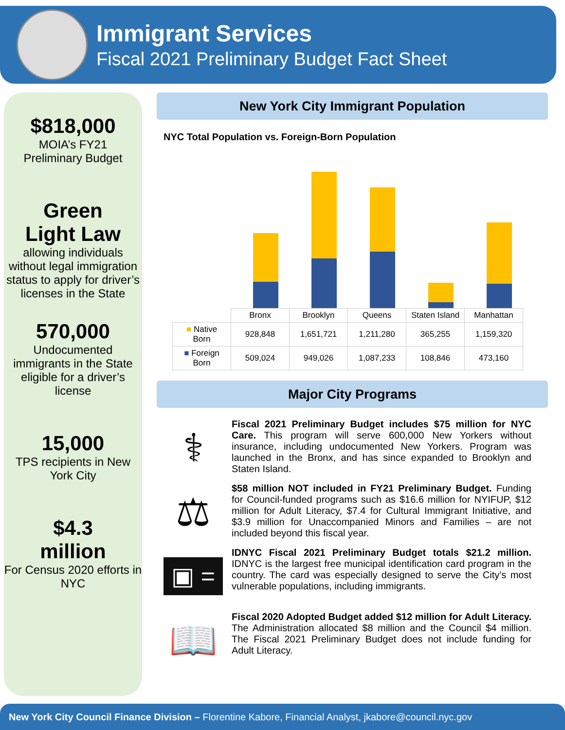Immigrant Services
Fiscal 2021 Preliminary Budget Fact Sheet
$818,000
MOIA’s FY21
Preliminary Budget
Green
Light Law
allowing individuals without legal immigration status to apply for driver’s licenses in the State
570,000
Undocumented immigrants in the State eligible for a driver’s license
15,000
TPS recipients in New York City
$4.3
million
For Census 2020 efforts in NYC
New York City Immigrant Population
NYC Total Population vs. Foreign-Born Population
| | Bronx | Brooklyn | Queens | Staten Island | Manhattan |
| --- | --- | --- | --- | --- | --- |
| ■ Native Born | 928,848 | 1,651,721 | 1,211,280 | 365,255 | 1,159,320 |
| ■ Foreign Born | 509,024 | 949,026 | 1,087,233 | 108,846 | 473,160 |
Major City Programs
⚕
Fiscal 2021 Preliminary Budget includes $75 million for NYC Care. This program will serve 600,000 New Yorkers without insurance, including undocumented New Yorkers. Program was launched in the Bronx, and has since expanded to Brooklyn and Staten Island.
⚖
$58 million NOT included in FY21 Preliminary Budget. Funding for Council-funded programs such as $16.6 million for NYIFUP, $12 million for Adult Literacy, $7.4 for Cultural Immigrant Initiative, and $3.9 million for Unaccompanied Minors and Families – are not included beyond this fiscal year.
▣ =
IDNYC Fiscal 2021 Preliminary Budget totals $21.2 million. IDNYC is the largest free municipal identification card program in the country. The card was especially designed to serve the City’s most vulnerable populations, including immigrants.
📖
Fiscal 2020 Adopted Budget added $12 million for Adult Literacy. The Administration allocated $8 million and the Council $4 million. The Fiscal 2021 Preliminary Budget does not include funding for Adult Literacy.
New York City Council Finance Division – Florentine Kabore, Financial Analyst, jkabore@council.nyc.gov